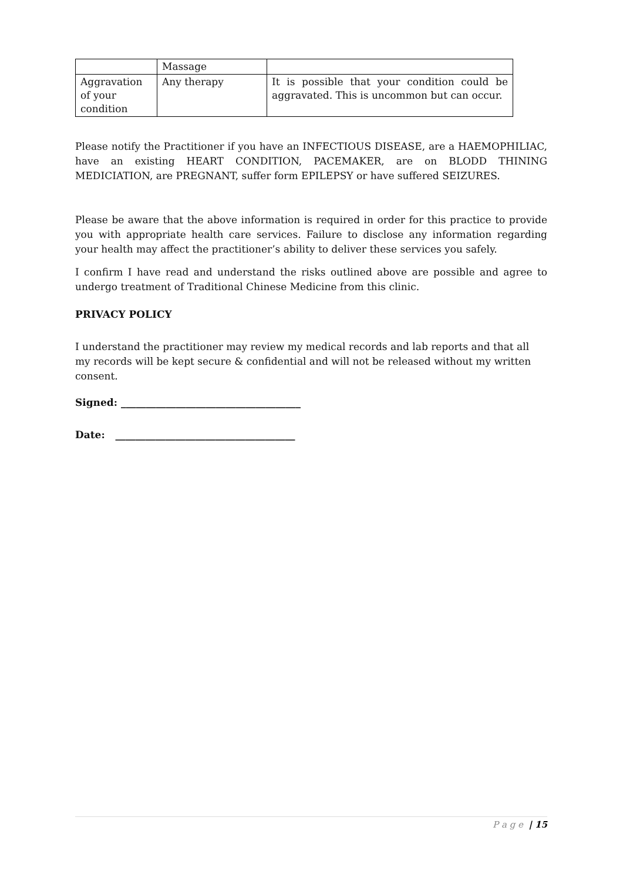| | Massage | |
| Aggravation of your condition | Any therapy | It is possible that your condition could be aggravated. This is uncommon but can occur. |
Please notify the Practitioner if you have an INFECTIOUS DISEASE, are a HAEMOPHILIAC, have an existing HEART CONDITION, PACEMAKER, are on BLODD THINING MEDICIATION, are PREGNANT, suffer form EPILEPSY or have suffered SEIZURES.
Please be aware that the above information is required in order for this practice to provide you with appropriate health care services. Failure to disclose any information regarding your health may affect the practitioner’s ability to deliver these services you safely.
I confirm I have read and understand the risks outlined above are possible and agree to undergo treatment of Traditional Chinese Medicine from this clinic.
PRIVACY POLICY
I understand the practitioner may review my medical records and lab reports and that all my records will be kept secure & confidential and will not be released without my written consent.
Signed: ____________________________________
Date: ____________________________________
P a g e | 15